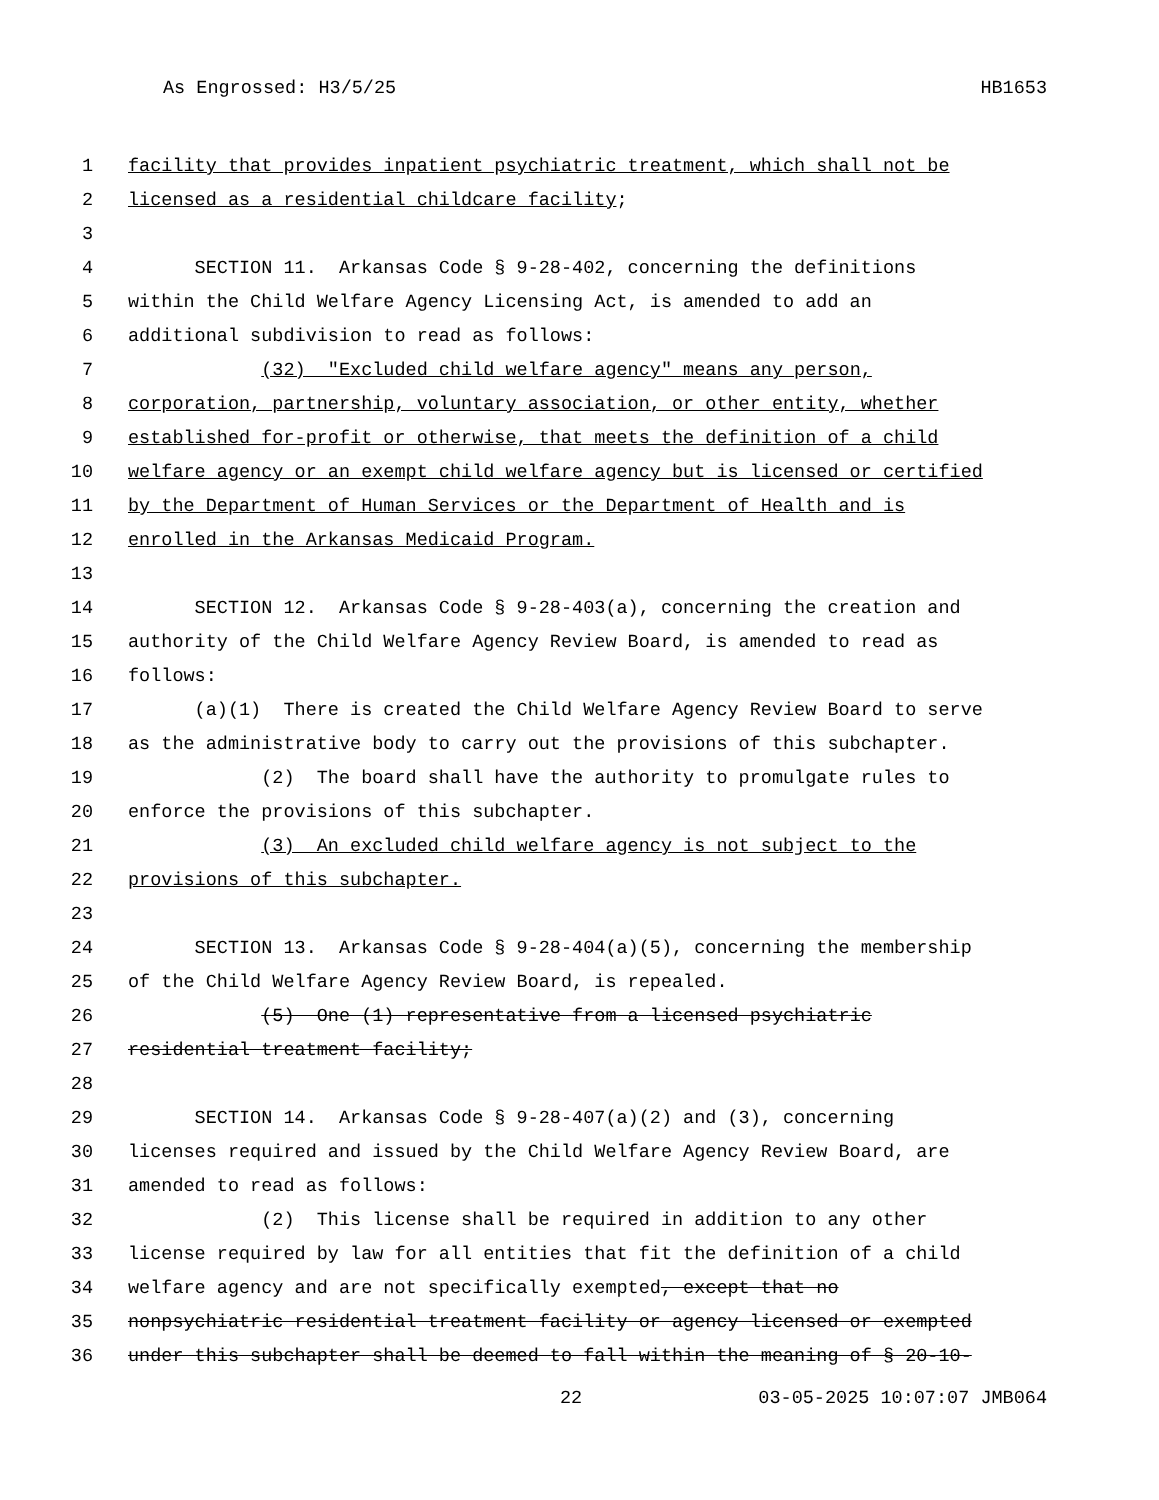As Engrossed: H3/5/25 HB1653
1 facility that provides inpatient psychiatric treatment, which shall not be
2 licensed as a residential childcare facility;
3
4 SECTION 11. Arkansas Code § 9-28-402, concerning the definitions
5 within the Child Welfare Agency Licensing Act, is amended to add an
6 additional subdivision to read as follows:
7 (32) "Excluded child welfare agency" means any person,
8 corporation, partnership, voluntary association, or other entity, whether
9 established for-profit or otherwise, that meets the definition of a child
10 welfare agency or an exempt child welfare agency but is licensed or certified
11 by the Department of Human Services or the Department of Health and is
12 enrolled in the Arkansas Medicaid Program.
13
14 SECTION 12. Arkansas Code § 9-28-403(a), concerning the creation and
15 authority of the Child Welfare Agency Review Board, is amended to read as
16 follows:
17 (a)(1) There is created the Child Welfare Agency Review Board to serve
18 as the administrative body to carry out the provisions of this subchapter.
19 (2) The board shall have the authority to promulgate rules to
20 enforce the provisions of this subchapter.
21 (3) An excluded child welfare agency is not subject to the
22 provisions of this subchapter.
23
24 SECTION 13. Arkansas Code § 9-28-404(a)(5), concerning the membership
25 of the Child Welfare Agency Review Board, is repealed.
26 (5) One (1) representative from a licensed psychiatric
27 residential treatment facility;
28
29 SECTION 14. Arkansas Code § 9-28-407(a)(2) and (3), concerning
30 licenses required and issued by the Child Welfare Agency Review Board, are
31 amended to read as follows:
32 (2) This license shall be required in addition to any other
33 license required by law for all entities that fit the definition of a child
34 welfare agency and are not specifically exempted, except that no
35 nonpsychiatric residential treatment facility or agency licensed or exempted
36 under this subchapter shall be deemed to fall within the meaning of § 20-10-
22 03-05-2025 10:07:07 JMB064